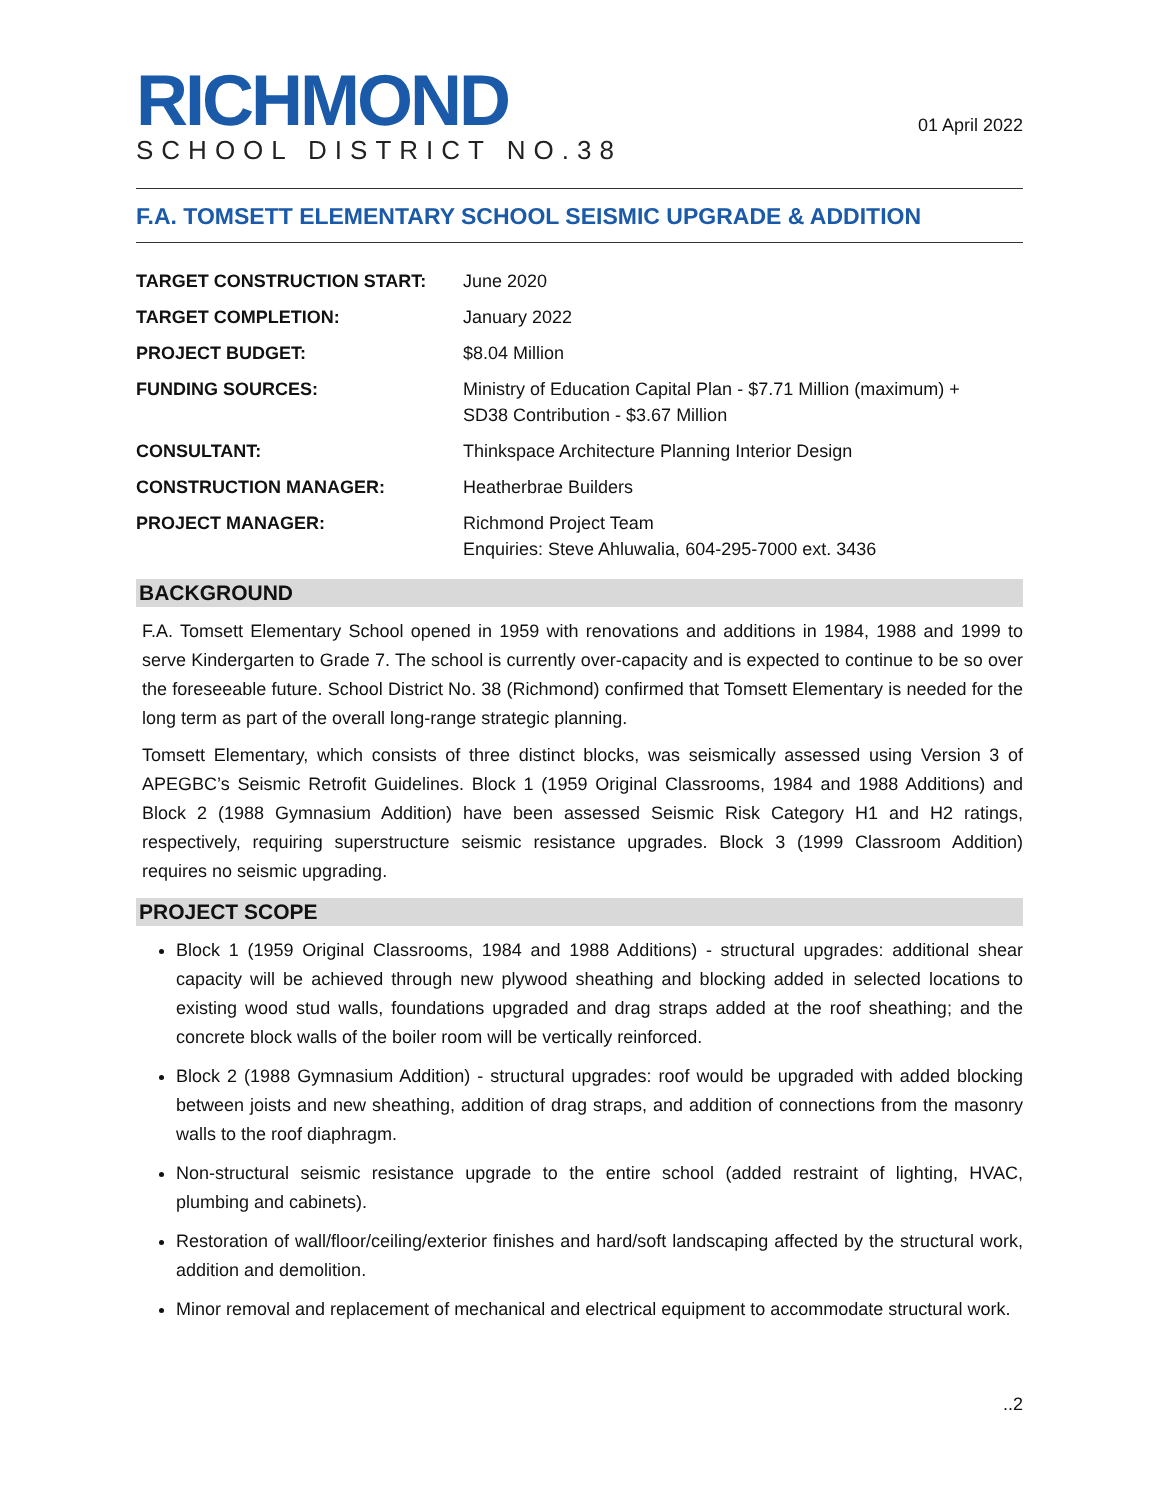RICHMOND
SCHOOL DISTRICT NO.38
01 April 2022
F.A. TOMSETT ELEMENTARY SCHOOL SEISMIC UPGRADE & ADDITION
| TARGET CONSTRUCTION START: | June 2020 |
| TARGET COMPLETION: | January 2022 |
| PROJECT BUDGET: | $8.04 Million |
| FUNDING SOURCES: | Ministry of Education Capital Plan - $7.71 Million (maximum) + SD38 Contribution - $3.67 Million |
| CONSULTANT: | Thinkspace Architecture Planning Interior Design |
| CONSTRUCTION MANAGER: | Heatherbrae Builders |
| PROJECT MANAGER: | Richmond Project Team Enquiries: Steve Ahluwalia, 604-295-7000 ext. 3436 |
BACKGROUND
F.A. Tomsett Elementary School opened in 1959 with renovations and additions in 1984, 1988 and 1999 to serve Kindergarten to Grade 7. The school is currently over-capacity and is expected to continue to be so over the foreseeable future. School District No. 38 (Richmond) confirmed that Tomsett Elementary is needed for the long term as part of the overall long-range strategic planning.
Tomsett Elementary, which consists of three distinct blocks, was seismically assessed using Version 3 of APEGBC’s Seismic Retrofit Guidelines. Block 1 (1959 Original Classrooms, 1984 and 1988 Additions) and Block 2 (1988 Gymnasium Addition) have been assessed Seismic Risk Category H1 and H2 ratings, respectively, requiring superstructure seismic resistance upgrades. Block 3 (1999 Classroom Addition) requires no seismic upgrading.
PROJECT SCOPE
Block 1 (1959 Original Classrooms, 1984 and 1988 Additions) - structural upgrades: additional shear capacity will be achieved through new plywood sheathing and blocking added in selected locations to existing wood stud walls, foundations upgraded and drag straps added at the roof sheathing; and the concrete block walls of the boiler room will be vertically reinforced.
Block 2 (1988 Gymnasium Addition) - structural upgrades: roof would be upgraded with added blocking between joists and new sheathing, addition of drag straps, and addition of connections from the masonry walls to the roof diaphragm.
Non-structural seismic resistance upgrade to the entire school (added restraint of lighting, HVAC, plumbing and cabinets).
Restoration of wall/floor/ceiling/exterior finishes and hard/soft landscaping affected by the structural work, addition and demolition.
Minor removal and replacement of mechanical and electrical equipment to accommodate structural work.
..2